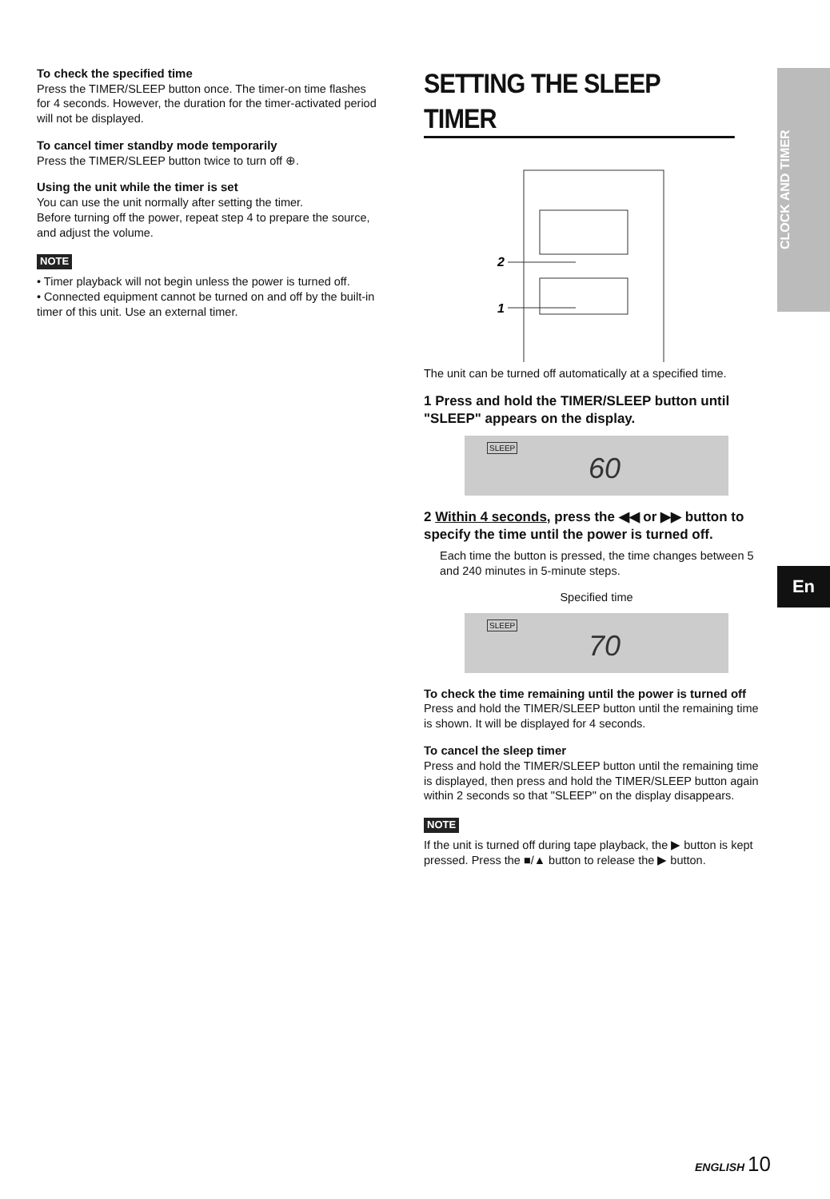To check the specified time
Press the TIMER/SLEEP button once. The timer-on time flashes for 4 seconds. However, the duration for the timer-activated period will not be displayed.
To cancel timer standby mode temporarily
Press the TIMER/SLEEP button twice to turn off ⊕.
Using the unit while the timer is set
You can use the unit normally after setting the timer.
Before turning off the power, repeat step 4 to prepare the source, and adjust the volume.
NOTE
• Timer playback will not begin unless the power is turned off.
• Connected equipment cannot be turned on and off by the built-in timer of this unit. Use an external timer.
SETTING THE SLEEP TIMER
2
1
The unit can be turned off automatically at a specified time.
1 Press and hold the TIMER/SLEEP button until "SLEEP" appears on the display.
SLEEP
60
2 Within 4 seconds, press the ◀◀ or ▶▶ button to specify the time until the power is turned off.
Each time the button is pressed, the time changes between 5 and 240 minutes in 5-minute steps.
Specified time
SLEEP
70
To check the time remaining until the power is turned off
Press and hold the TIMER/SLEEP button until the remaining time is shown. It will be displayed for 4 seconds.
To cancel the sleep timer
Press and hold the TIMER/SLEEP button until the remaining time is displayed, then press and hold the TIMER/SLEEP button again within 2 seconds so that "SLEEP" on the display disappears.
NOTE
If the unit is turned off during tape playback, the ▶ button is kept pressed. Press the ■/▲ button to release the ▶ button.
CLOCK AND TIMER
En
ENGLISH 10